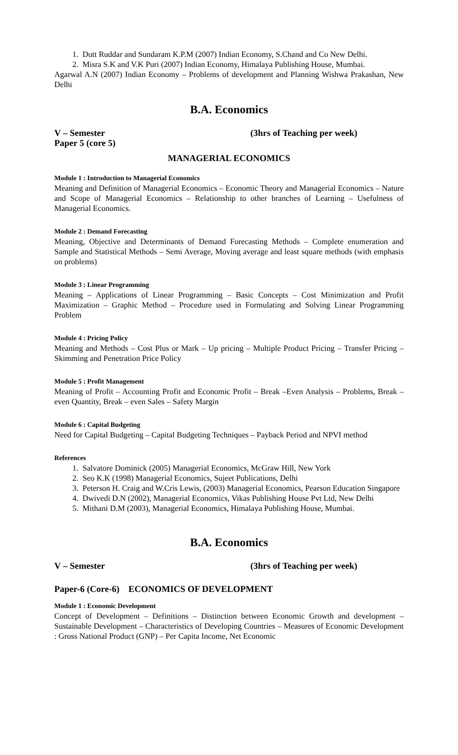1. Dutt Ruddar and Sundaram K.P.M (2007) Indian Economy, S.Chand and Co New Delhi.
2. Misra S.K and V.K Puri (2007) Indian Economy, Himalaya Publishing House, Mumbai.
Agarwal A.N (2007) Indian Economy – Problems of development and Planning Wishwa Prakashan, New Delhi
B.A. Economics
V – Semester (3hrs of Teaching per week)
Paper 5 (core 5)
MANAGERIAL ECONOMICS
Module 1 : Introduction to Managerial Economics
Meaning and Definition of Managerial Economics – Economic Theory and Managerial Economics – Nature and Scope of Managerial Economics – Relationship to other branches of Learning – Usefulness of Managerial Economics.
Module 2 : Demand Forecasting
Meaning, Objective and Determinants of Demand Forecasting Methods – Complete enumeration and Sample and Statistical Methods – Semi Average, Moving average and least square methods (with emphasis on problems)
Module 3 : Linear Programming
Meaning – Applications of Linear Programming – Basic Concepts – Cost Minimization and Profit Maximization – Graphic Method – Procedure used in Formulating and Solving Linear Programming Problem
Module 4 : Pricing Policy
Meaning and Methods – Cost Plus or Mark – Up pricing – Multiple Product Pricing – Transfer Pricing – Skimming and Penetration Price Policy
Module 5 : Profit Management
Meaning of Profit – Accounting Profit and Economic Profit – Break –Even Analysis – Problems, Break – even Quantity, Break – even Sales – Safety Margin
Module 6 : Capital Budgeting
Need for Capital Budgeting – Capital Budgeting Techniques – Payback Period and NPVI method
References
1. Salvatore Dominick (2005) Managerial Economics, McGraw Hill, New York
2. Seo K.K (1998) Managerial Economics, Sujeet Publications, Delhi
3. Peterson H. Craig and W.Cris Lewis, (2003) Managerial Economics, Pearson Education Singapore
4. Dwivedi D.N (2002), Managerial Economics, Vikas Publishing House Pvt Ltd, New Delhi
5. Mithani D.M (2003), Managerial Economics, Himalaya Publishing House, Mumbai.
B.A. Economics
V – Semester (3hrs of Teaching per week)
Paper-6 (Core-6) ECONOMICS OF DEVELOPMENT
Module 1 : Economic Development
Concept of Development – Definitions – Distinction between Economic Growth and development – Sustainable Development – Characteristics of Developing Countries – Measures of Economic Development : Gross National Product (GNP) – Per Capita Income, Net Economic